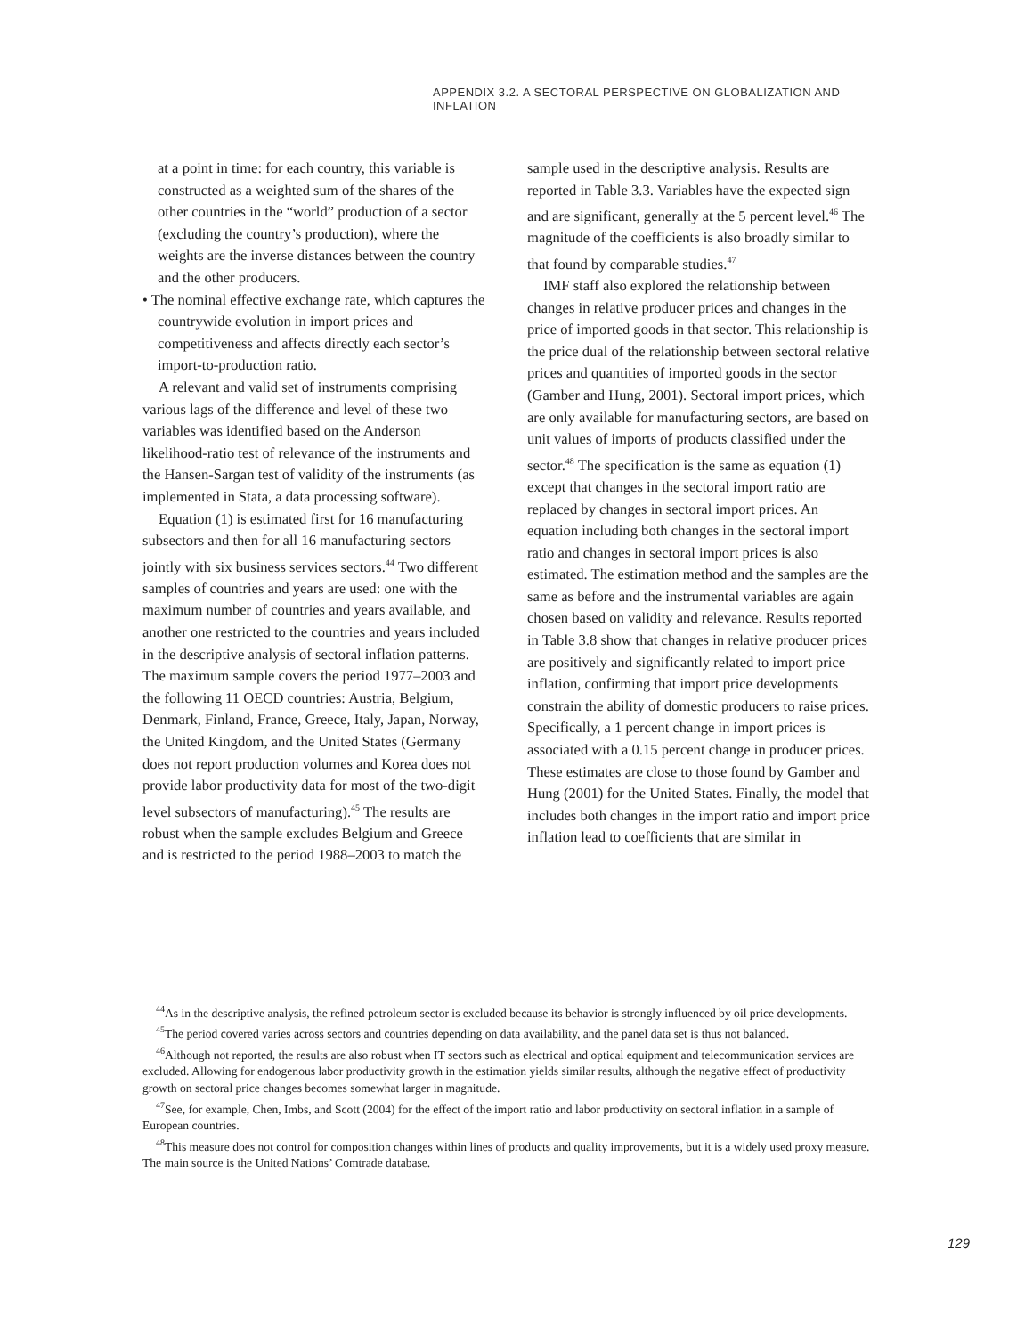APPENDIX 3.2. A SECTORAL PERSPECTIVE ON GLOBALIZATION AND INFLATION
at a point in time: for each country, this variable is constructed as a weighted sum of the shares of the other countries in the “world” production of a sector (excluding the country’s production), where the weights are the inverse distances between the country and the other producers.
• The nominal effective exchange rate, which captures the countrywide evolution in import prices and competitiveness and affects directly each sector’s import-to-production ratio.
A relevant and valid set of instruments comprising various lags of the difference and level of these two variables was identified based on the Anderson likelihood-ratio test of relevance of the instruments and the Hansen-Sargan test of validity of the instruments (as implemented in Stata, a data processing software).
Equation (1) is estimated first for 16 manufacturing subsectors and then for all 16 manufacturing sectors jointly with six business services sectors.<sup>44</sup> Two different samples of countries and years are used: one with the maximum number of countries and years available, and another one restricted to the countries and years included in the descriptive analysis of sectoral inflation patterns. The maximum sample covers the period 1977–2003 and the following 11 OECD countries: Austria, Belgium, Denmark, Finland, France, Greece, Italy, Japan, Norway, the United Kingdom, and the United States (Germany does not report production volumes and Korea does not provide labor productivity data for most of the two-digit level subsectors of manufacturing).<sup>45</sup> The results are robust when the sample excludes Belgium and Greece and is restricted to the period 1988–2003 to match the
sample used in the descriptive analysis. Results are reported in Table 3.3. Variables have the expected sign and are significant, generally at the 5 percent level.<sup>46</sup> The magnitude of the coefficients is also broadly similar to that found by comparable studies.<sup>47</sup>
IMF staff also explored the relationship between changes in relative producer prices and changes in the price of imported goods in that sector. This relationship is the price dual of the relationship between sectoral relative prices and quantities of imported goods in the sector (Gamber and Hung, 2001). Sectoral import prices, which are only available for manufacturing sectors, are based on unit values of imports of products classified under the sector.<sup>48</sup> The specification is the same as equation (1) except that changes in the sectoral import ratio are replaced by changes in sectoral import prices. An equation including both changes in the sectoral import ratio and changes in sectoral import prices is also estimated. The estimation method and the samples are the same as before and the instrumental variables are again chosen based on validity and relevance. Results reported in Table 3.8 show that changes in relative producer prices are positively and significantly related to import price inflation, confirming that import price developments constrain the ability of domestic producers to raise prices. Specifically, a 1 percent change in import prices is associated with a 0.15 percent change in producer prices. These estimates are close to those found by Gamber and Hung (2001) for the United States. Finally, the model that includes both changes in the import ratio and import price inflation lead to coefficients that are similar in
<sup>44</sup>As in the descriptive analysis, the refined petroleum sector is excluded because its behavior is strongly influenced by oil price developments.
<sup>45</sup> The period covered varies across sectors and countries depending on data availability, and the panel data set is thus not balanced.
<sup>46</sup> Although not reported, the results are also robust when IT sectors such as electrical and optical equipment and telecommunication services are excluded. Allowing for endogenous labor productivity growth in the estimation yields similar results, although the negative effect of productivity growth on sectoral price changes becomes somewhat larger in magnitude.
<sup>47</sup> See, for example, Chen, Imbs, and Scott (2004) for the effect of the import ratio and labor productivity on sectoral inflation in a sample of European countries.
<sup>48</sup> This measure does not control for composition changes within lines of products and quality improvements, but it is a widely used proxy measure. The main source is the United Nations’ Comtrade database.
129